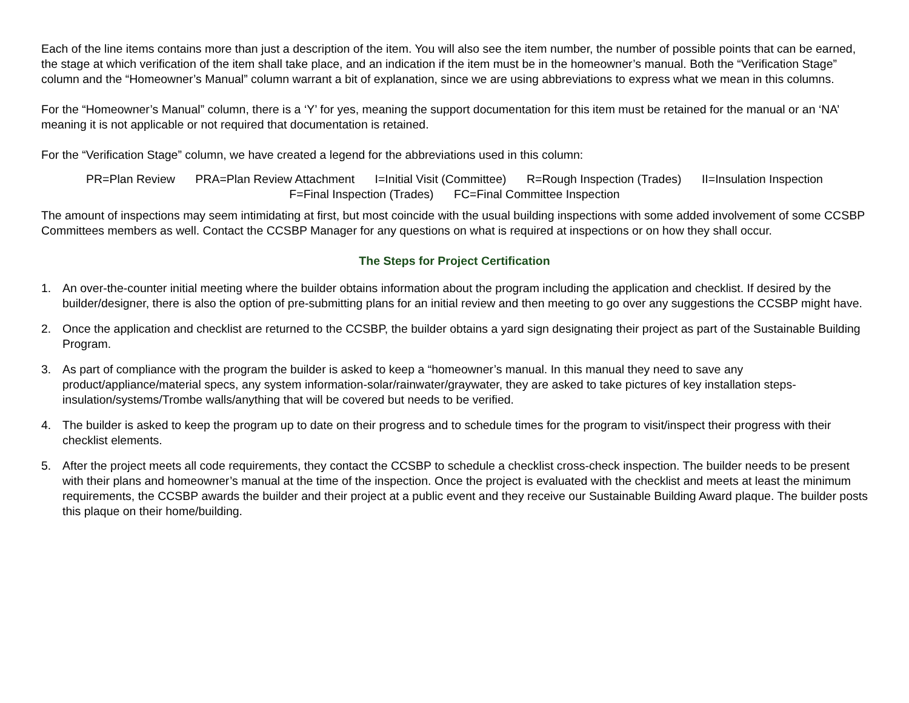Each of the line items contains more than just a description of the item. You will also see the item number, the number of possible points that can be earned, the stage at which verification of the item shall take place, and an indication if the item must be in the homeowner’s manual. Both the “Verification Stage” column and the “Homeowner’s Manual” column warrant a bit of explanation, since we are using abbreviations to express what we mean in this columns.
For the “Homeowner’s Manual” column, there is a ‘Y’ for yes, meaning the support documentation for this item must be retained for the manual or an ‘NA’ meaning it is not applicable or not required that documentation is retained.
For the “Verification Stage” column, we have created a legend for the abbreviations used in this column:
PR=Plan Review PRA=Plan Review Attachment I=Initial Visit (Committee) R=Rough Inspection (Trades) II=Insulation Inspection F=Final Inspection (Trades) FC=Final Committee Inspection
The amount of inspections may seem intimidating at first, but most coincide with the usual building inspections with some added involvement of some CCSBP Committees members as well. Contact the CCSBP Manager for any questions on what is required at inspections or on how they shall occur.
The Steps for Project Certification
1. An over-the-counter initial meeting where the builder obtains information about the program including the application and checklist. If desired by the builder/designer, there is also the option of pre-submitting plans for an initial review and then meeting to go over any suggestions the CCSBP might have.
2. Once the application and checklist are returned to the CCSBP, the builder obtains a yard sign designating their project as part of the Sustainable Building Program.
3. As part of compliance with the program the builder is asked to keep a “homeowner’s manual. In this manual they need to save any product/appliance/material specs, any system information-solar/rainwater/graywater, they are asked to take pictures of key installation steps- insulation/systems/Trombe walls/anything that will be covered but needs to be verified.
4. The builder is asked to keep the program up to date on their progress and to schedule times for the program to visit/inspect their progress with their checklist elements.
5. After the project meets all code requirements, they contact the CCSBP to schedule a checklist cross-check inspection. The builder needs to be present with their plans and homeowner’s manual at the time of the inspection. Once the project is evaluated with the checklist and meets at least the minimum requirements, the CCSBP awards the builder and their project at a public event and they receive our Sustainable Building Award plaque. The builder posts this plaque on their home/building.